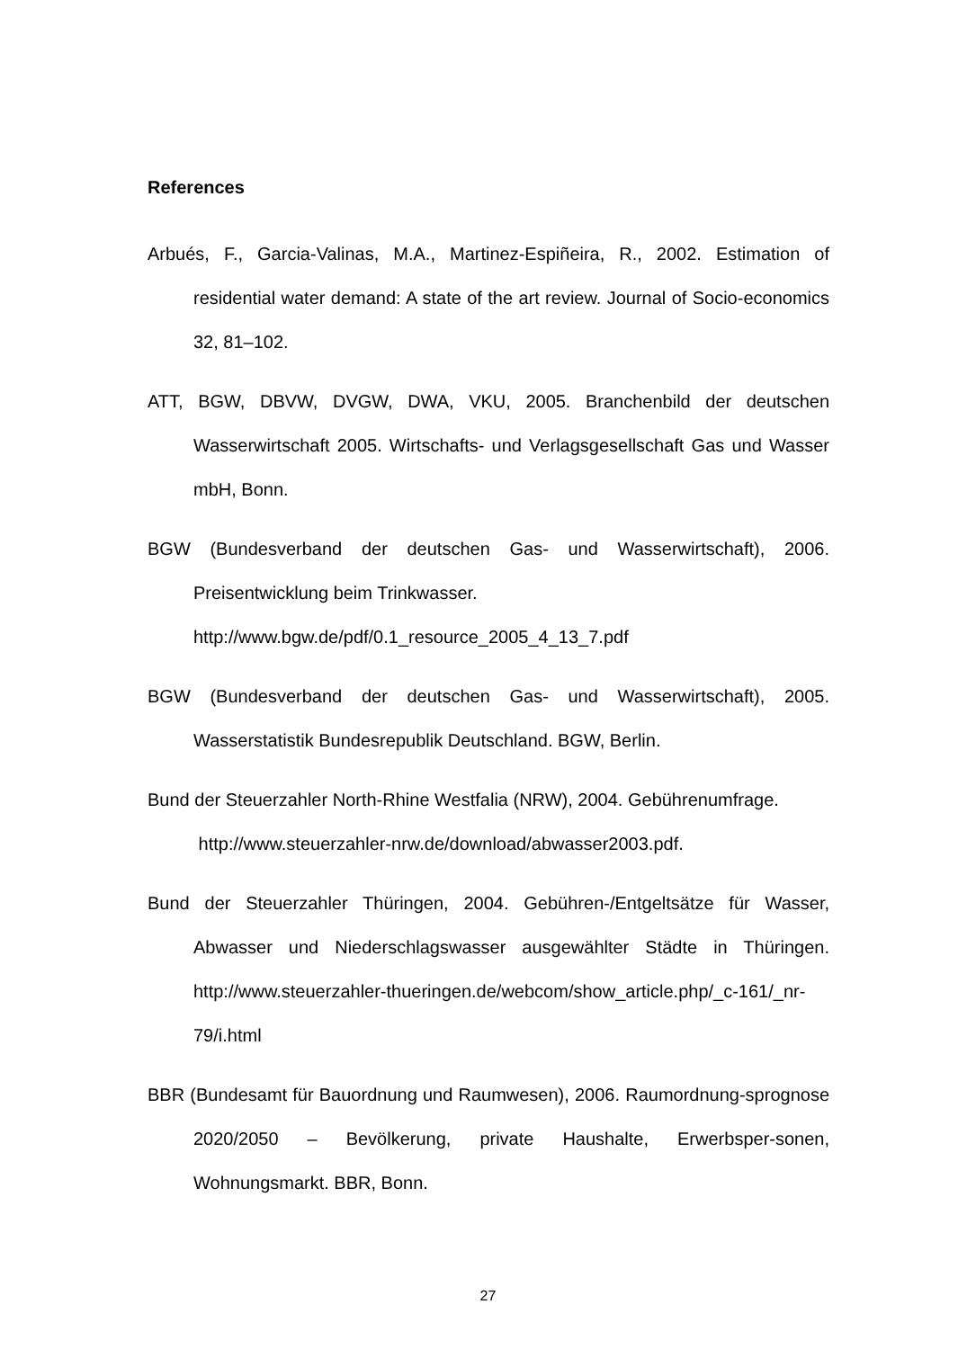References
Arbués, F., Garcia-Valinas, M.A., Martinez-Espiñeira, R., 2002. Estimation of residential water demand: A state of the art review. Journal of Socio-economics 32, 81–102.
ATT, BGW, DBVW, DVGW, DWA, VKU, 2005. Branchenbild der deutschen Wasserwirtschaft 2005. Wirtschafts- und Verlagsgesellschaft Gas und Wasser mbH, Bonn.
BGW (Bundesverband der deutschen Gas- und Wasserwirtschaft), 2006. Preisentwicklung beim Trinkwasser.
http://www.bgw.de/pdf/0.1_resource_2005_4_13_7.pdf
BGW (Bundesverband der deutschen Gas- und Wasserwirtschaft), 2005. Wasserstatistik Bundesrepublik Deutschland. BGW, Berlin.
Bund der Steuerzahler North-Rhine Westfalia (NRW), 2004. Gebührenumfrage.
http://www.steuerzahler-nrw.de/download/abwasser2003.pdf.
Bund der Steuerzahler Thüringen, 2004. Gebühren-/Entgeltsätze für Wasser, Abwasser und Niederschlagswasser ausgewählter Städte in Thüringen. http://www.steuerzahler-thueringen.de/webcom/show_article.php/_c-161/_nr-79/i.html
BBR (Bundesamt für Bauordnung und Raumwesen), 2006. Raumordnung-sprognose 2020/2050 – Bevölkerung, private Haushalte, Erwerbsper-sonen, Wohnungsmarkt. BBR, Bonn.
27